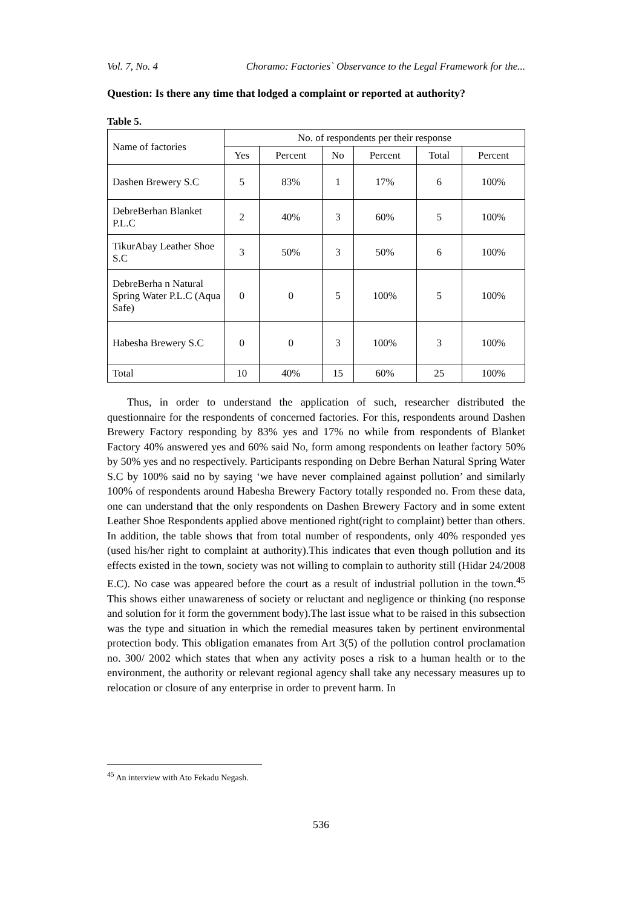Vol. 7, No. 4 Choramo: Factories` Observance to the Legal Framework for the...
Question: Is there any time that lodged a complaint or reported at authority?
Table 5.
| Name of factories | No. of respondents per their response | | | | | |
| --- | --- | --- | --- | --- | --- | --- |
| | Yes | Percent | No | Percent | Total | Percent |
| Dashen Brewery S.C | 5 | 83% | 1 | 17% | 6 | 100% |
| DebreBerhan Blanket P.L.C | 2 | 40% | 3 | 60% | 5 | 100% |
| TikurAbay Leather Shoe S.C | 3 | 50% | 3 | 50% | 6 | 100% |
| DebreBerha n Natural Spring Water P.L.C (Aqua Safe) | 0 | 0 | 5 | 100% | 5 | 100% |
| Habesha Brewery S.C | 0 | 0 | 3 | 100% | 3 | 100% |
| Total | 10 | 40% | 15 | 60% | 25 | 100% |
Thus, in order to understand the application of such, researcher distributed the questionnaire for the respondents of concerned factories. For this, respondents around Dashen Brewery Factory responding by 83% yes and 17% no while from respondents of Blanket Factory 40% answered yes and 60% said No, form among respondents on leather factory 50% by 50% yes and no respectively. Participants responding on Debre Berhan Natural Spring Water S.C by 100% said no by saying ‘we have never complained against pollution’ and similarly 100% of respondents around Habesha Brewery Factory totally responded no. From these data, one can understand that the only respondents on Dashen Brewery Factory and in some extent Leather Shoe Respondents applied above mentioned right(right to complaint) better than others. In addition, the table shows that from total number of respondents, only 40% responded yes (used his/her right to complaint at authority).This indicates that even though pollution and its effects existed in the town, society was not willing to complain to authority still (Hidar 24/2008 E.C). No case was appeared before the court as a result of industrial pollution in the town.<sup>45</sup> This shows either unawareness of society or reluctant and negligence or thinking (no response and solution for it form the government body).The last issue what to be raised in this subsection was the type and situation in which the remedial measures taken by pertinent environmental protection body. This obligation emanates from Art 3(5) of the pollution control proclamation no. 300/ 2002 which states that when any activity poses a risk to a human health or to the environment, the authority or relevant regional agency shall take any necessary measures up to relocation or closure of any enterprise in order to prevent harm. In
<sup>45</sup> An interview with Ato Fekadu Negash.
536